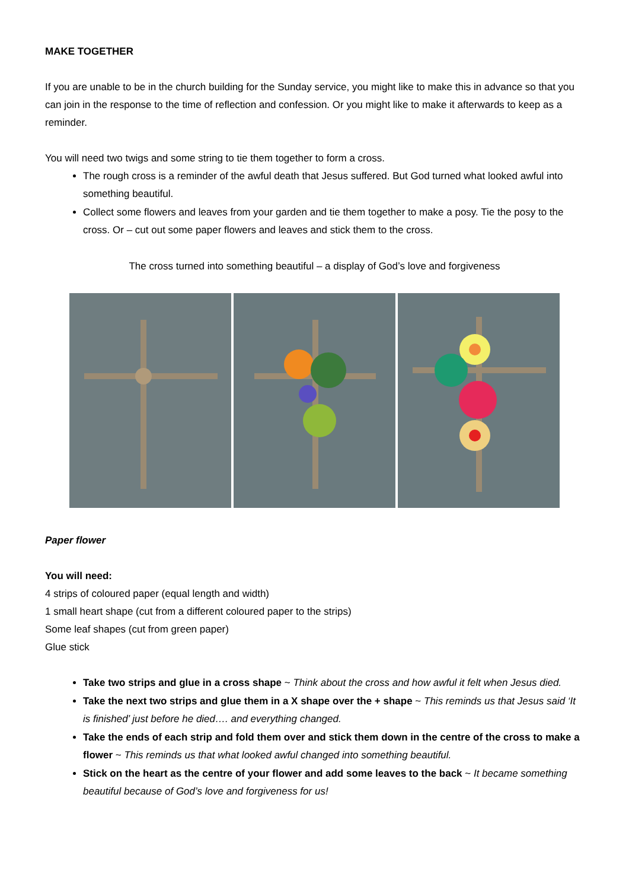MAKE TOGETHER
If you are unable to be in the church building for the Sunday service, you might like to make this in advance so that you can join in the response to the time of reflection and confession. Or you might like to make it afterwards to keep as a reminder.
You will need two twigs and some string to tie them together to form a cross.
The rough cross is a reminder of the awful death that Jesus suffered. But God turned what looked awful into something beautiful.
Collect some flowers and leaves from your garden and tie them together to make a posy. Tie the posy to the cross. Or – cut out some paper flowers and leaves and stick them to the cross.
The cross turned into something beautiful – a display of God’s love and forgiveness
Paper flower
You will need:
4 strips of coloured paper (equal length and width)
1 small heart shape (cut from a different coloured paper to the strips)
Some leaf shapes (cut from green paper)
Glue stick
Take two strips and glue in a cross shape ~ Think about the cross and how awful it felt when Jesus died.
Take the next two strips and glue them in a X shape over the + shape ~ This reminds us that Jesus said ‘It is finished’ just before he died…. and everything changed.
Take the ends of each strip and fold them over and stick them down in the centre of the cross to make a flower ~ This reminds us that what looked awful changed into something beautiful.
Stick on the heart as the centre of your flower and add some leaves to the back ~ It became something beautiful because of God’s love and forgiveness for us!